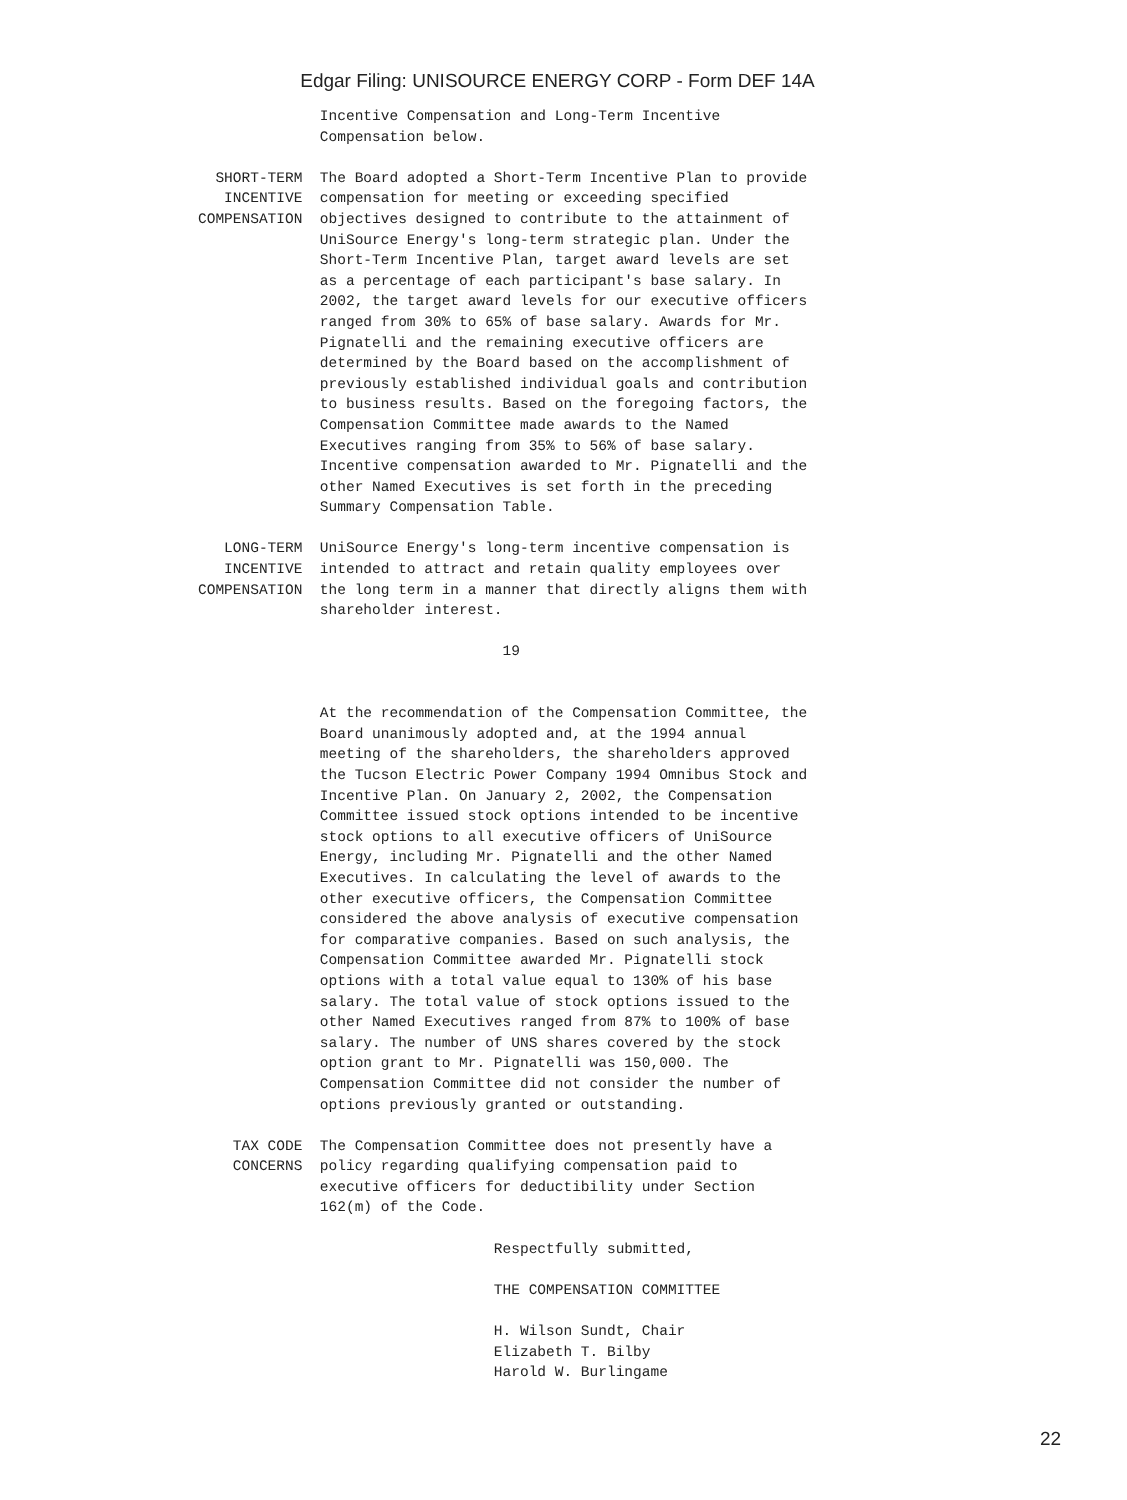Edgar Filing: UNISOURCE ENERGY CORP - Form DEF 14A
              Incentive Compensation and Long-Term Incentive
              Compensation below.

  SHORT-TERM  The Board adopted a Short-Term Incentive Plan to provide
   INCENTIVE  compensation for meeting or exceeding specified
COMPENSATION  objectives designed to contribute to the attainment of
              UniSource Energy's long-term strategic plan. Under the
              Short-Term Incentive Plan, target award levels are set
              as a percentage of each participant's base salary. In
              2002, the target award levels for our executive officers
              ranged from 30% to 65% of base salary. Awards for Mr.
              Pignatelli and the remaining executive officers are
              determined by the Board based on the accomplishment of
              previously established individual goals and contribution
              to business results. Based on the foregoing factors, the
              Compensation Committee made awards to the Named
              Executives ranging from 35% to 56% of base salary.
              Incentive compensation awarded to Mr. Pignatelli and the
              other Named Executives is set forth in the preceding
              Summary Compensation Table.

   LONG-TERM  UniSource Energy's long-term incentive compensation is
   INCENTIVE  intended to attract and retain quality employees over
COMPENSATION  the long term in a manner that directly aligns them with
              shareholder interest.

                                   19


              At the recommendation of the Compensation Committee, the
              Board unanimously adopted and, at the 1994 annual
              meeting of the shareholders, the shareholders approved
              the Tucson Electric Power Company 1994 Omnibus Stock and
              Incentive Plan. On January 2, 2002, the Compensation
              Committee issued stock options intended to be incentive
              stock options to all executive officers of UniSource
              Energy, including Mr. Pignatelli and the other Named
              Executives. In calculating the level of awards to the
              other executive officers, the Compensation Committee
              considered the above analysis of executive compensation
              for comparative companies. Based on such analysis, the
              Compensation Committee awarded Mr. Pignatelli stock
              options with a total value equal to 130% of his base
              salary. The total value of stock options issued to the
              other Named Executives ranged from 87% to 100% of base
              salary. The number of UNS shares covered by the stock
              option grant to Mr. Pignatelli was 150,000. The
              Compensation Committee did not consider the number of
              options previously granted or outstanding.

    TAX CODE  The Compensation Committee does not presently have a
    CONCERNS  policy regarding qualifying compensation paid to
              executive officers for deductibility under Section
              162(m) of the Code.

                                  Respectfully submitted,

                                  THE COMPENSATION COMMITTEE

                                  H. Wilson Sundt, Chair
                                  Elizabeth T. Bilby
                                  Harold W. Burlingame
22